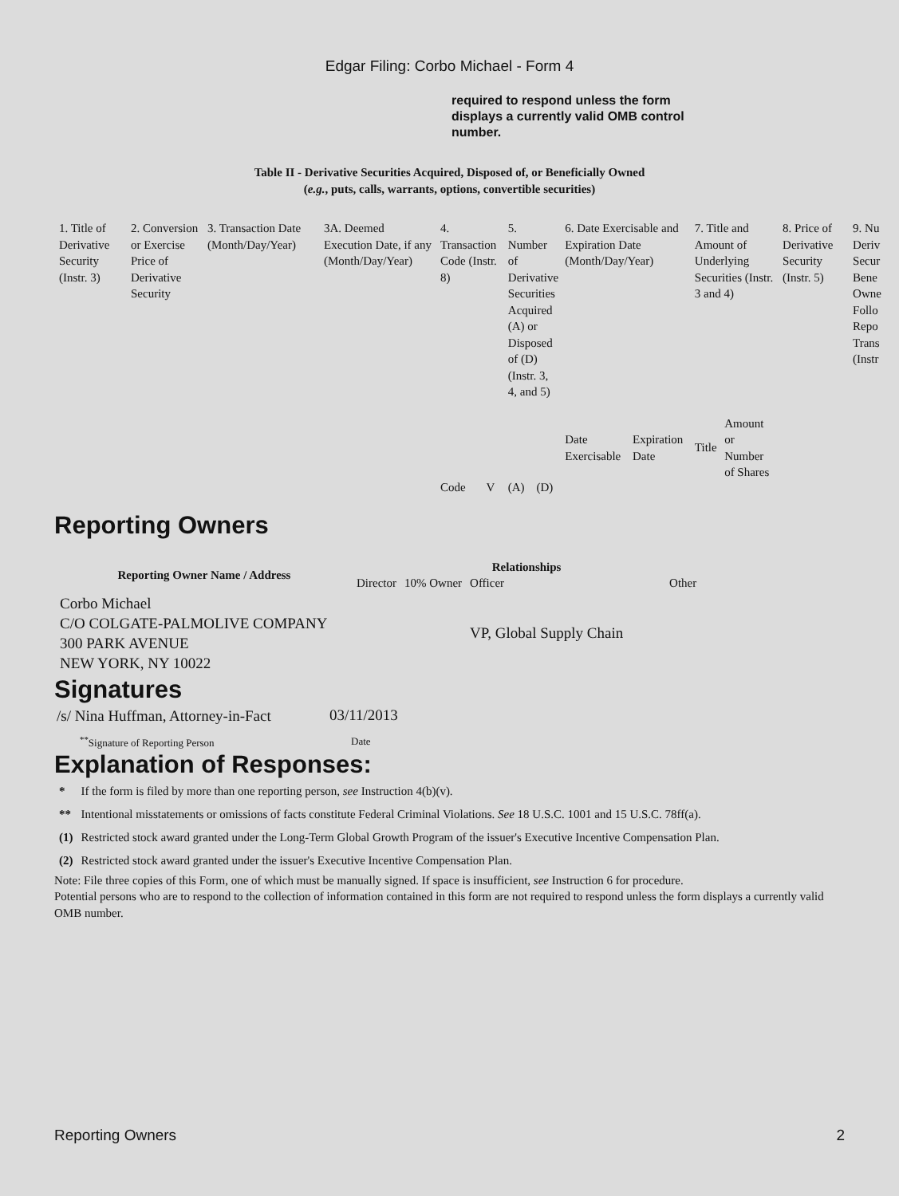Edgar Filing: Corbo Michael - Form 4
required to respond unless the form displays a currently valid OMB control number.
Table II - Derivative Securities Acquired, Disposed of, or Beneficially Owned
(e.g., puts, calls, warrants, options, convertible securities)
| 1. Title of Derivative Security (Instr. 3) | 2. Conversion or Exercise Price of Derivative Security | 3. Transaction Date (Month/Day/Year) | 3A. Deemed Execution Date, if any (Month/Day/Year) | 4. Transaction Code (Instr. 8) | | 5. Number of Derivative Securities Acquired (A) or Disposed of (D) (Instr. 3, 4, and 5) | | 6. Date Exercisable and Expiration Date (Month/Day/Year) | | 7. Title and Amount of Underlying Securities (Instr. 3 and 4) | | 8. Price of Derivative Security (Instr. 5) | 9. Nu Deriv Secur Bene Owne Follo Repo Trans (Instr |
| | | | | Code | V | (A) | (D) | Date Exercisable | Expiration Date | Title | Amount or Number of Shares | | |
Reporting Owners
| Reporting Owner Name / Address | Relationships | | | |
| --- | --- | --- | --- | --- |
| | Director | 10% Owner | Officer | Other |
| Corbo Michael C/O COLGATE-PALMOLIVE COMPANY 300 PARK AVENUE NEW YORK, NY 10022 | | | VP, Global Supply Chain | |
Signatures
| /s/ Nina Huffman, Attorney-in-Fact | 03/11/2013 |
| <sup>**</sup> Signature of Reporting Person | Date |
Explanation of Responses:
| * | If the form is filed by more than one reporting person, see Instruction 4(b)(v). |
| ** | Intentional misstatements or omissions of facts constitute Federal Criminal Violations. See 18 U.S.C. 1001 and 15 U.S.C. 78ff(a). |
| (1) | Restricted stock award granted under the Long-Term Global Growth Program of the issuer's Executive Incentive Compensation Plan. |
| (2) | Restricted stock award granted under the issuer's Executive Incentive Compensation Plan. |
Note: File three copies of this Form, one of which must be manually signed. If space is insufficient, see Instruction 6 for procedure.
Potential persons who are to respond to the collection of information contained in this form are not required to respond unless the form displays a currently valid OMB number.
Reporting Owners 2